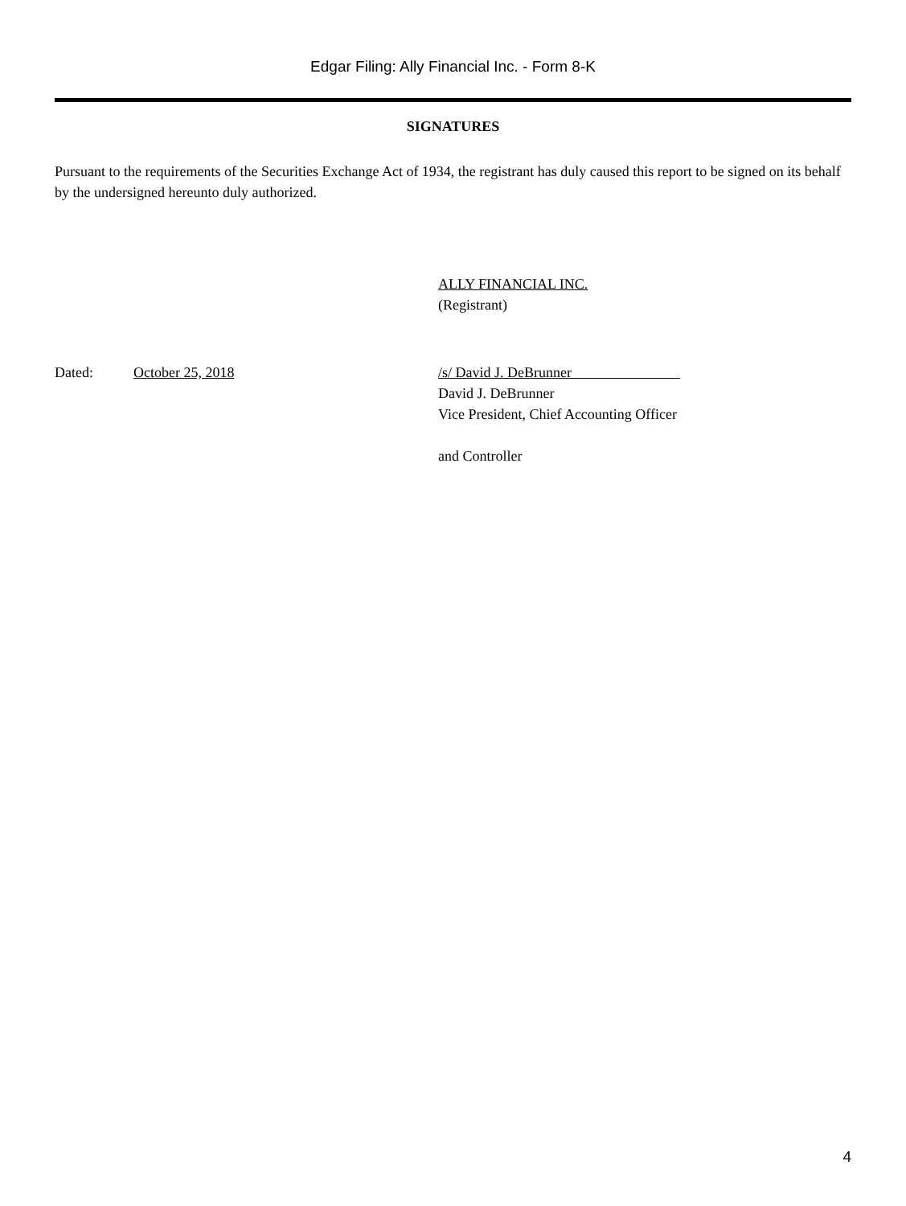Edgar Filing: Ally Financial Inc. - Form 8-K
SIGNATURES
Pursuant to the requirements of the Securities Exchange Act of 1934, the registrant has duly caused this report to be signed on its behalf by the undersigned hereunto duly authorized.
ALLY FINANCIAL INC.
(Registrant)
Dated: October 25, 2018 /s/ David J. DeBrunner
David J. DeBrunner
Vice President, Chief Accounting Officer
and Controller
4